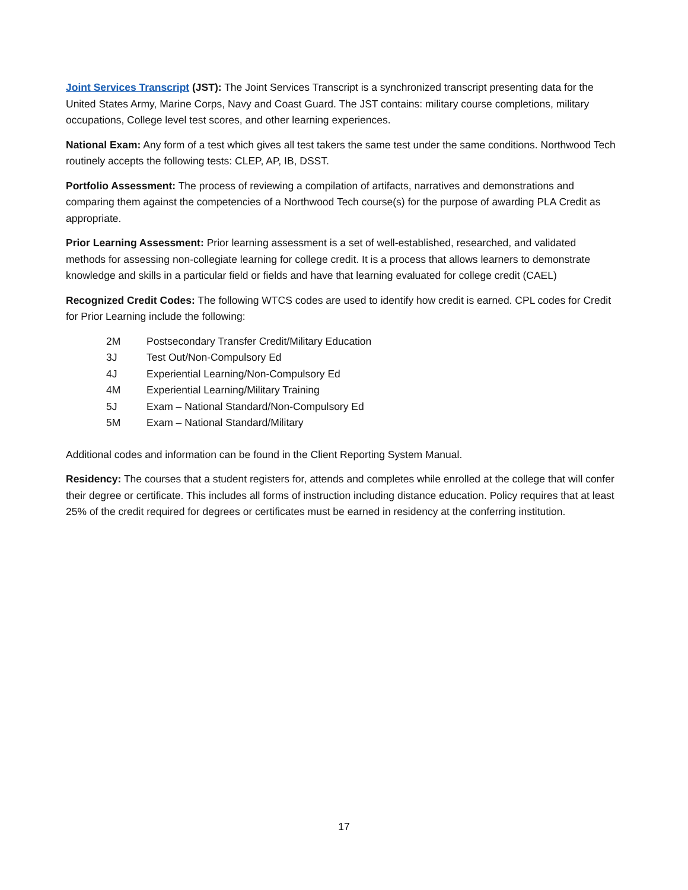Joint Services Transcript (JST): The Joint Services Transcript is a synchronized transcript presenting data for the United States Army, Marine Corps, Navy and Coast Guard. The JST contains: military course completions, military occupations, College level test scores, and other learning experiences.
National Exam: Any form of a test which gives all test takers the same test under the same conditions. Northwood Tech routinely accepts the following tests: CLEP, AP, IB, DSST.
Portfolio Assessment: The process of reviewing a compilation of artifacts, narratives and demonstrations and comparing them against the competencies of a Northwood Tech course(s) for the purpose of awarding PLA Credit as appropriate.
Prior Learning Assessment: Prior learning assessment is a set of well-established, researched, and validated methods for assessing non-collegiate learning for college credit. It is a process that allows learners to demonstrate knowledge and skills in a particular field or fields and have that learning evaluated for college credit (CAEL)
Recognized Credit Codes: The following WTCS codes are used to identify how credit is earned. CPL codes for Credit for Prior Learning include the following:
| 2M | Postsecondary Transfer Credit/Military Education |
| 3J | Test Out/Non-Compulsory Ed |
| 4J | Experiential Learning/Non-Compulsory Ed |
| 4M | Experiential Learning/Military Training |
| 5J | Exam – National Standard/Non-Compulsory Ed |
| 5M | Exam – National Standard/Military |
Additional codes and information can be found in the Client Reporting System Manual.
Residency: The courses that a student registers for, attends and completes while enrolled at the college that will confer their degree or certificate. This includes all forms of instruction including distance education. Policy requires that at least 25% of the credit required for degrees or certificates must be earned in residency at the conferring institution.
17